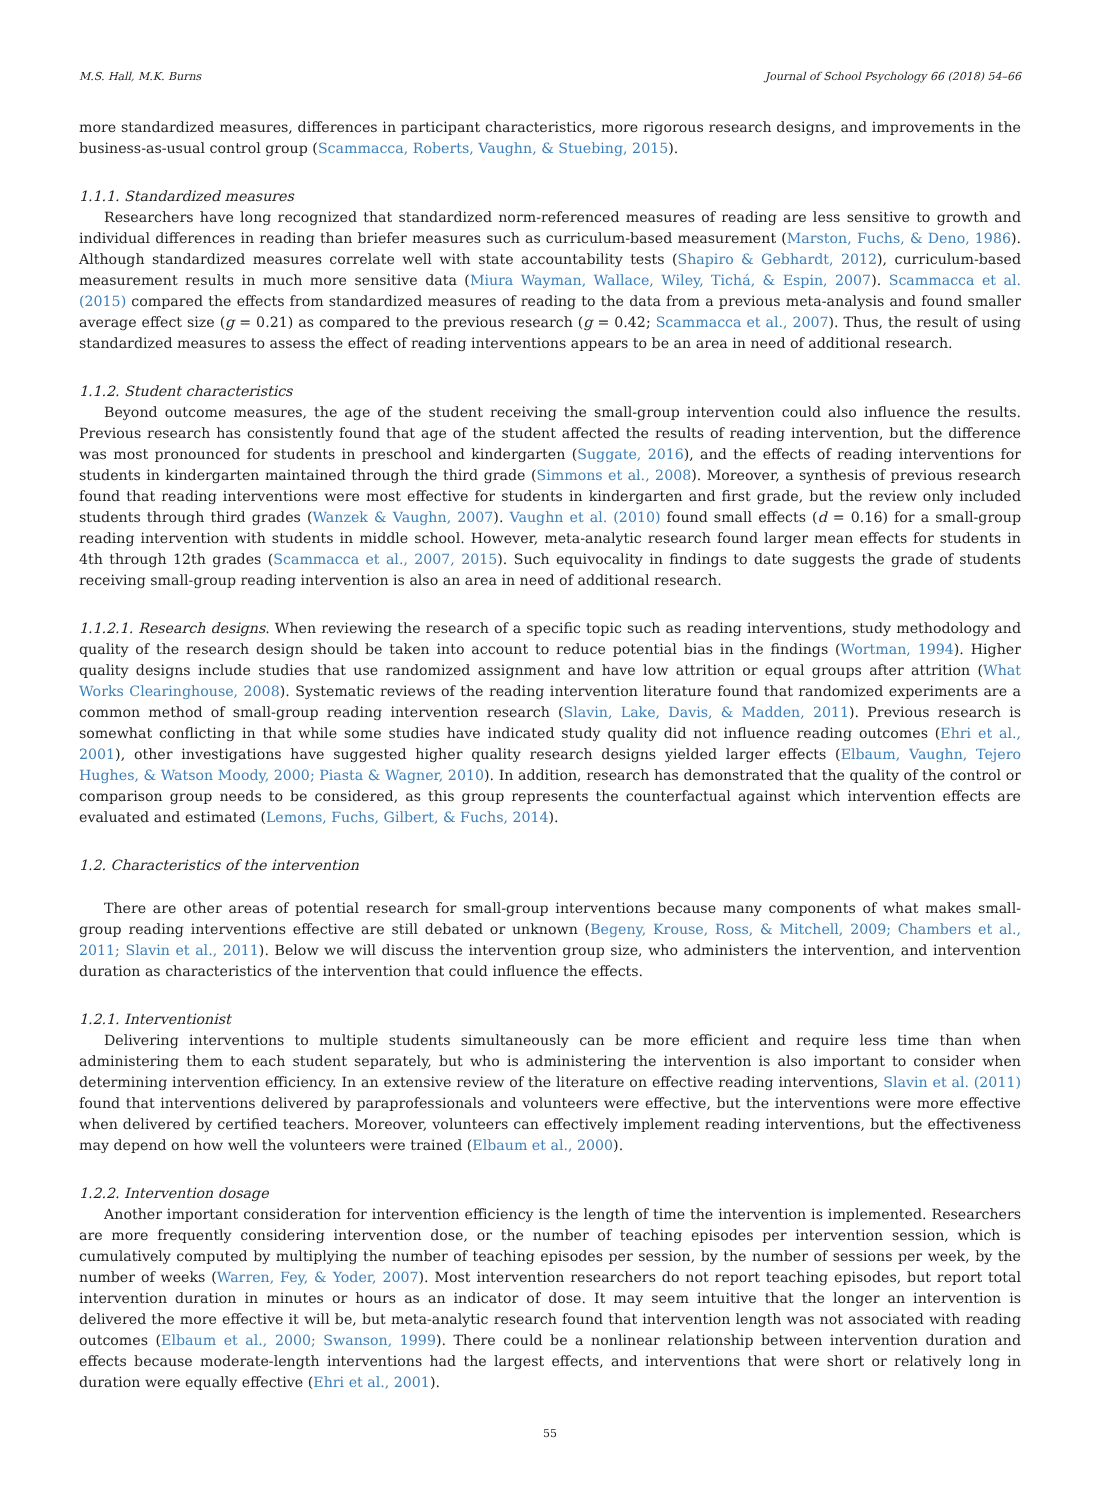M.S. Hall, M.K. Burns Journal of School Psychology 66 (2018) 54–66
more standardized measures, differences in participant characteristics, more rigorous research designs, and improvements in the business-as-usual control group (Scammacca, Roberts, Vaughn, & Stuebing, 2015).
1.1.1. Standardized measures
Researchers have long recognized that standardized norm-referenced measures of reading are less sensitive to growth and individual differences in reading than briefer measures such as curriculum-based measurement (Marston, Fuchs, & Deno, 1986). Although standardized measures correlate well with state accountability tests (Shapiro & Gebhardt, 2012), curriculum-based measurement results in much more sensitive data (Miura Wayman, Wallace, Wiley, Tichá, & Espin, 2007). Scammacca et al. (2015) compared the effects from standardized measures of reading to the data from a previous meta-analysis and found smaller average effect size (g = 0.21) as compared to the previous research (g = 0.42; Scammacca et al., 2007). Thus, the result of using standardized measures to assess the effect of reading interventions appears to be an area in need of additional research.
1.1.2. Student characteristics
Beyond outcome measures, the age of the student receiving the small-group intervention could also influence the results. Previous research has consistently found that age of the student affected the results of reading intervention, but the difference was most pronounced for students in preschool and kindergarten (Suggate, 2016), and the effects of reading interventions for students in kindergarten maintained through the third grade (Simmons et al., 2008). Moreover, a synthesis of previous research found that reading interventions were most effective for students in kindergarten and first grade, but the review only included students through third grades (Wanzek & Vaughn, 2007). Vaughn et al. (2010) found small effects (d = 0.16) for a small-group reading intervention with students in middle school. However, meta-analytic research found larger mean effects for students in 4th through 12th grades (Scammacca et al., 2007, 2015). Such equivocality in findings to date suggests the grade of students receiving small-group reading intervention is also an area in need of additional research.
1.1.2.1. Research designs. When reviewing the research of a specific topic such as reading interventions, study methodology and quality of the research design should be taken into account to reduce potential bias in the findings (Wortman, 1994). Higher quality designs include studies that use randomized assignment and have low attrition or equal groups after attrition (What Works Clearinghouse, 2008). Systematic reviews of the reading intervention literature found that randomized experiments are a common method of small-group reading intervention research (Slavin, Lake, Davis, & Madden, 2011). Previous research is somewhat conflicting in that while some studies have indicated study quality did not influence reading outcomes (Ehri et al., 2001), other investigations have suggested higher quality research designs yielded larger effects (Elbaum, Vaughn, Tejero Hughes, & Watson Moody, 2000; Piasta & Wagner, 2010). In addition, research has demonstrated that the quality of the control or comparison group needs to be considered, as this group represents the counterfactual against which intervention effects are evaluated and estimated (Lemons, Fuchs, Gilbert, & Fuchs, 2014).
1.2. Characteristics of the intervention
There are other areas of potential research for small-group interventions because many components of what makes small-group reading interventions effective are still debated or unknown (Begeny, Krouse, Ross, & Mitchell, 2009; Chambers et al., 2011; Slavin et al., 2011). Below we will discuss the intervention group size, who administers the intervention, and intervention duration as characteristics of the intervention that could influence the effects.
1.2.1. Interventionist
Delivering interventions to multiple students simultaneously can be more efficient and require less time than when administering them to each student separately, but who is administering the intervention is also important to consider when determining intervention efficiency. In an extensive review of the literature on effective reading interventions, Slavin et al. (2011) found that interventions delivered by paraprofessionals and volunteers were effective, but the interventions were more effective when delivered by certified teachers. Moreover, volunteers can effectively implement reading interventions, but the effectiveness may depend on how well the volunteers were trained (Elbaum et al., 2000).
1.2.2. Intervention dosage
Another important consideration for intervention efficiency is the length of time the intervention is implemented. Researchers are more frequently considering intervention dose, or the number of teaching episodes per intervention session, which is cumulatively computed by multiplying the number of teaching episodes per session, by the number of sessions per week, by the number of weeks (Warren, Fey, & Yoder, 2007). Most intervention researchers do not report teaching episodes, but report total intervention duration in minutes or hours as an indicator of dose. It may seem intuitive that the longer an intervention is delivered the more effective it will be, but meta-analytic research found that intervention length was not associated with reading outcomes (Elbaum et al., 2000; Swanson, 1999). There could be a nonlinear relationship between intervention duration and effects because moderate-length interventions had the largest effects, and interventions that were short or relatively long in duration were equally effective (Ehri et al., 2001).
55